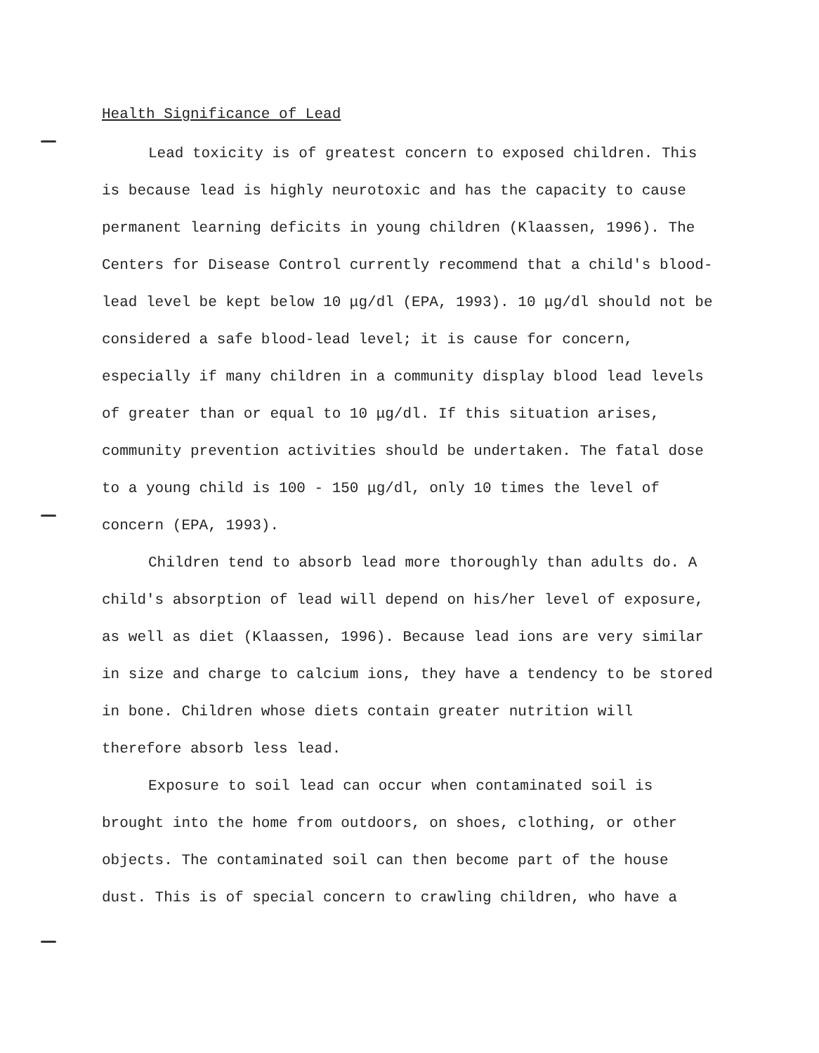Health Significance of Lead
Lead toxicity is of greatest concern to exposed children. This is because lead is highly neurotoxic and has the capacity to cause permanent learning deficits in young children (Klaassen, 1996). The Centers for Disease Control currently recommend that a child's blood-lead level be kept below 10 μg/dl (EPA, 1993). 10 μg/dl should not be considered a safe blood-lead level; it is cause for concern, especially if many children in a community display blood lead levels of greater than or equal to 10 μg/dl. If this situation arises, community prevention activities should be undertaken. The fatal dose to a young child is 100 - 150 μg/dl, only 10 times the level of concern (EPA, 1993).
Children tend to absorb lead more thoroughly than adults do. A child's absorption of lead will depend on his/her level of exposure, as well as diet (Klaassen, 1996). Because lead ions are very similar in size and charge to calcium ions, they have a tendency to be stored in bone. Children whose diets contain greater nutrition will therefore absorb less lead.
Exposure to soil lead can occur when contaminated soil is brought into the home from outdoors, on shoes, clothing, or other objects. The contaminated soil can then become part of the house dust. This is of special concern to crawling children, who have a